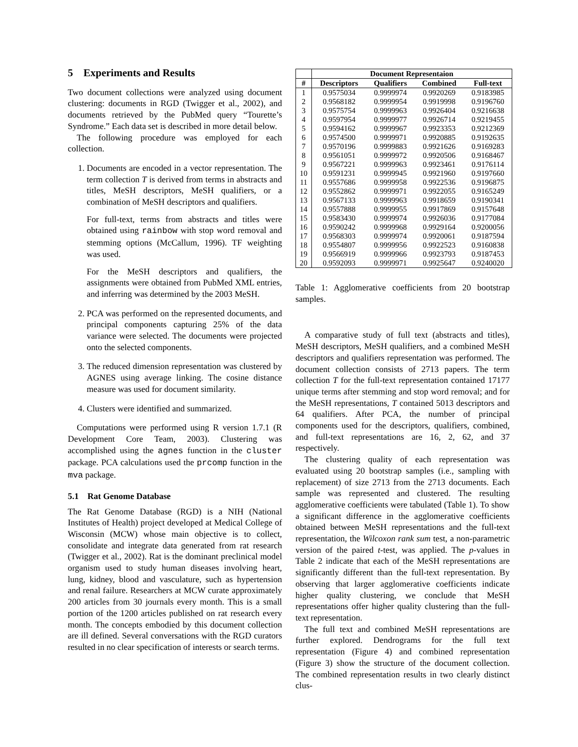5 Experiments and Results
Two document collections were analyzed using document clustering: documents in RGD (Twigger et al., 2002), and documents retrieved by the PubMed query “Tourette’s Syndrome.” Each data set is described in more detail below.
The following procedure was employed for each collection.
1. Documents are encoded in a vector representation. The term collection T is derived from terms in abstracts and titles, MeSH descriptors, MeSH qualifiers, or a combination of MeSH descriptors and qualifiers.
For full-text, terms from abstracts and titles were obtained using rainbow with stop word removal and stemming options (McCallum, 1996). TF weighting was used.
For the MeSH descriptors and qualifiers, the assignments were obtained from PubMed XML entries, and inferring was determined by the 2003 MeSH.
2. PCA was performed on the represented documents, and principal components capturing 25% of the data variance were selected. The documents were projected onto the selected components.
3. The reduced dimension representation was clustered by AGNES using average linking. The cosine distance measure was used for document similarity.
4. Clusters were identified and summarized.
Computations were performed using R version 1.7.1 (R Development Core Team, 2003). Clustering was accomplished using the agnes function in the cluster package. PCA calculations used the prcomp function in the mva package.
5.1 Rat Genome Database
The Rat Genome Database (RGD) is a NIH (National Institutes of Health) project developed at Medical College of Wisconsin (MCW) whose main objective is to collect, consolidate and integrate data generated from rat research (Twigger et al., 2002). Rat is the dominant preclinical model organism used to study human diseases involving heart, lung, kidney, blood and vasculature, such as hypertension and renal failure. Researchers at MCW curate approximately 200 articles from 30 journals every month. This is a small portion of the 1200 articles published on rat research every month. The concepts embodied by this document collection are ill defined. Several conversations with the RGD curators resulted in no clear specification of interests or search terms.
| | Document Representaion | | | |
| --- | --- | --- | --- | --- |
| # | Descriptors | Qualifiers | Combined | Full-text |
| 1 | 0.9575034 | 0.9999974 | 0.9920269 | 0.9183985 |
| 2 | 0.9568182 | 0.9999954 | 0.9919998 | 0.9196760 |
| 3 | 0.9575754 | 0.9999963 | 0.9926404 | 0.9216638 |
| 4 | 0.9597954 | 0.9999977 | 0.9926714 | 0.9219455 |
| 5 | 0.9594162 | 0.9999967 | 0.9923353 | 0.9212369 |
| 6 | 0.9574500 | 0.9999971 | 0.9920885 | 0.9192635 |
| 7 | 0.9570196 | 0.9999883 | 0.9921626 | 0.9169283 |
| 8 | 0.9561051 | 0.9999972 | 0.9920506 | 0.9168467 |
| 9 | 0.9567221 | 0.9999963 | 0.9923461 | 0.9176114 |
| 10 | 0.9591231 | 0.9999945 | 0.9921960 | 0.9197660 |
| 11 | 0.9557686 | 0.9999958 | 0.9922536 | 0.9196875 |
| 12 | 0.9552862 | 0.9999971 | 0.9922055 | 0.9165249 |
| 13 | 0.9567133 | 0.9999963 | 0.9918659 | 0.9190341 |
| 14 | 0.9557888 | 0.9999955 | 0.9917869 | 0.9157648 |
| 15 | 0.9583430 | 0.9999974 | 0.9926036 | 0.9177084 |
| 16 | 0.9590242 | 0.9999968 | 0.9929164 | 0.9200056 |
| 17 | 0.9568303 | 0.9999974 | 0.9920061 | 0.9187594 |
| 18 | 0.9554807 | 0.9999956 | 0.9922523 | 0.9160838 |
| 19 | 0.9566919 | 0.9999966 | 0.9923793 | 0.9187453 |
| 20 | 0.9592093 | 0.9999971 | 0.9925647 | 0.9240020 |
Table 1: Agglomerative coefficients from 20 bootstrap samples.
A comparative study of full text (abstracts and titles), MeSH descriptors, MeSH qualifiers, and a combined MeSH descriptors and qualifiers representation was performed. The document collection consists of 2713 papers. The term collection T for the full-text representation contained 17177 unique terms after stemming and stop word removal; and for the MeSH representations, T contained 5013 descriptors and 64 qualifiers. After PCA, the number of principal components used for the descriptors, qualifiers, combined, and full-text representations are 16, 2, 62, and 37 respectively.
The clustering quality of each representation was evaluated using 20 bootstrap samples (i.e., sampling with replacement) of size 2713 from the 2713 documents. Each sample was represented and clustered. The resulting agglomerative coefficients were tabulated (Table 1). To show a significant difference in the agglomerative coefficients obtained between MeSH representations and the full-text representation, the Wilcoxon rank sum test, a non-parametric version of the paired t-test, was applied. The p-values in Table 2 indicate that each of the MeSH representations are significantly different than the full-text representation. By observing that larger agglomerative coefficients indicate higher quality clustering, we conclude that MeSH representations offer higher quality clustering than the full-text representation.
The full text and combined MeSH representations are further explored. Dendrograms for the full text representation (Figure 4) and combined representation (Figure 3) show the structure of the document collection. The combined representation results in two clearly distinct clus-